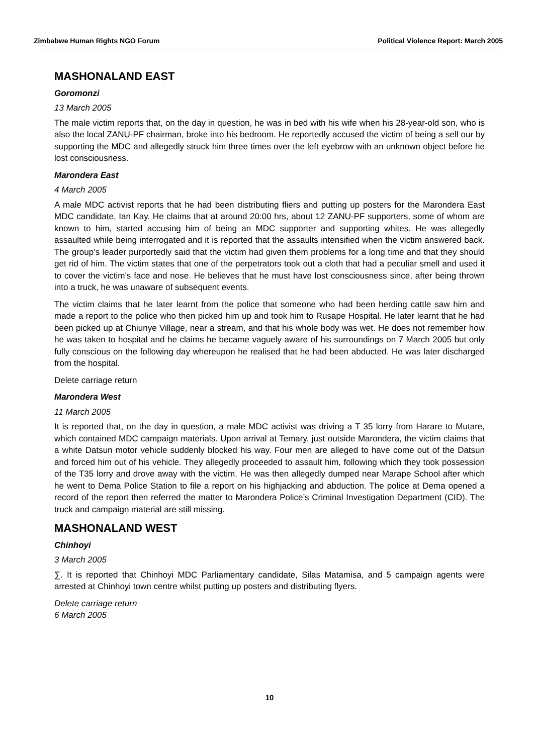Zimbabwe Human Rights NGO Forum Political Violence Report: March 2005
MASHONALAND EAST
Goromonzi
13 March 2005
The male victim reports that, on the day in question, he was in bed with his wife when his 28-year-old son, who is also the local ZANU-PF chairman, broke into his bedroom. He reportedly accused the victim of being a sell our by supporting the MDC and allegedly struck him three times over the left eyebrow with an unknown object before he lost consciousness.
Marondera East
4 March 2005
A male MDC activist reports that he had been distributing fliers and putting up posters for the Marondera East MDC candidate, Ian Kay. He claims that at around 20:00 hrs, about 12 ZANU-PF supporters, some of whom are known to him, started accusing him of being an MDC supporter and supporting whites. He was allegedly assaulted while being interrogated and it is reported that the assaults intensified when the victim answered back. The group’s leader purportedly said that the victim had given them problems for a long time and that they should get rid of him. The victim states that one of the perpetrators took out a cloth that had a peculiar smell and used it to cover the victim’s face and nose. He believes that he must have lost consciousness since, after being thrown into a truck, he was unaware of subsequent events.
The victim claims that he later learnt from the police that someone who had been herding cattle saw him and made a report to the police who then picked him up and took him to Rusape Hospital. He later learnt that he had been picked up at Chiunye Village, near a stream, and that his whole body was wet. He does not remember how he was taken to hospital and he claims he became vaguely aware of his surroundings on 7 March 2005 but only fully conscious on the following day whereupon he realised that he had been abducted. He was later discharged from the hospital.
Delete carriage return
Marondera West
11 March 2005
It is reported that, on the day in question, a male MDC activist was driving a T 35 lorry from Harare to Mutare, which contained MDC campaign materials. Upon arrival at Temary, just outside Marondera, the victim claims that a white Datsun motor vehicle suddenly blocked his way. Four men are alleged to have come out of the Datsun and forced him out of his vehicle. They allegedly proceeded to assault him, following which they took possession of the T35 lorry and drove away with the victim. He was then allegedly dumped near Marape School after which he went to Dema Police Station to file a report on his highjacking and abduction. The police at Dema opened a record of the report then referred the matter to Marondera Police’s Criminal Investigation Department (CID). The truck and campaign material are still missing.
MASHONALAND WEST
Chinhoyi
3 March 2005
∑. It is reported that Chinhoyi MDC Parliamentary candidate, Silas Matamisa, and 5 campaign agents were arrested at Chinhoyi town centre whilst putting up posters and distributing flyers.
Delete carriage return
6 March 2005
10